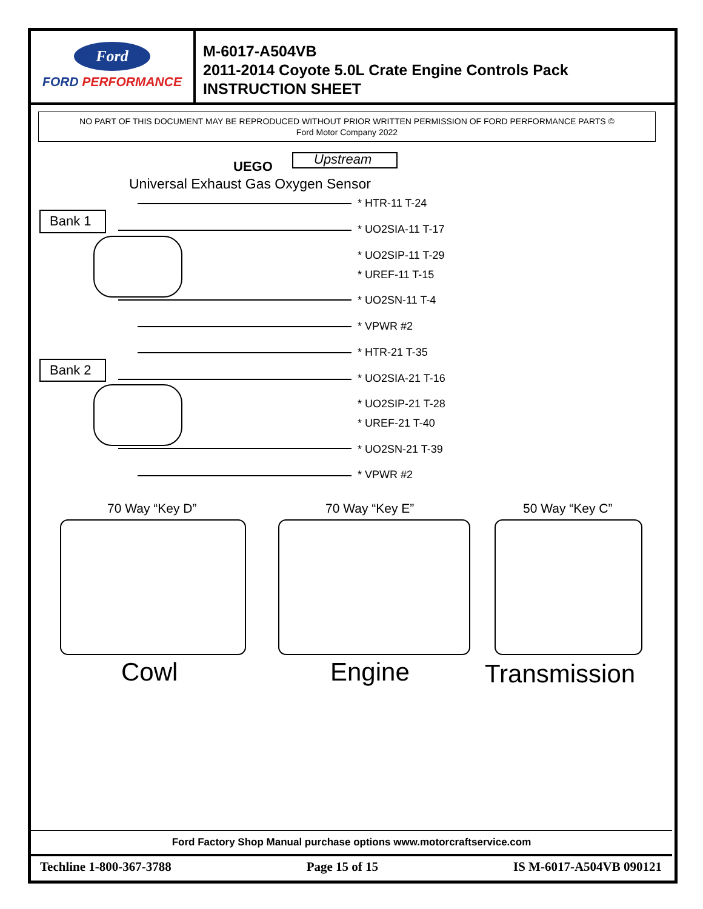Ford
FORD PERFORMANCE
M-6017-A504VB
2011-2014 Coyote 5.0L Crate Engine Controls Pack
INSTRUCTION SHEET
NO PART OF THIS DOCUMENT MAY BE REPRODUCED WITHOUT PRIOR WRITTEN PERMISSION OF FORD PERFORMANCE PARTS ©
Ford Motor Company 2022
UEGO Upstream
Universal Exhaust Gas Oxygen Sensor
Bank 1
Bank 2
* HTR-11 T-24
* UO2SIA-11 T-17
* UO2SIP-11 T-29
* UREF-11 T-15
* UO2SN-11 T-4
* VPWR #2
* HTR-21 T-35
* UO2SIA-21 T-16
* UO2SIP-21 T-28
* UREF-21 T-40
* UO2SN-21 T-39
* VPWR #2
70 Way “Key D” 70 Way “Key E” 50 Way “Key C”
Cowl Engine Transmission
Ford Factory Shop Manual purchase options www.motorcraftservice.com
Techline 1-800-367-3788 Page 15 of 15 IS M-6017-A504VB 090121